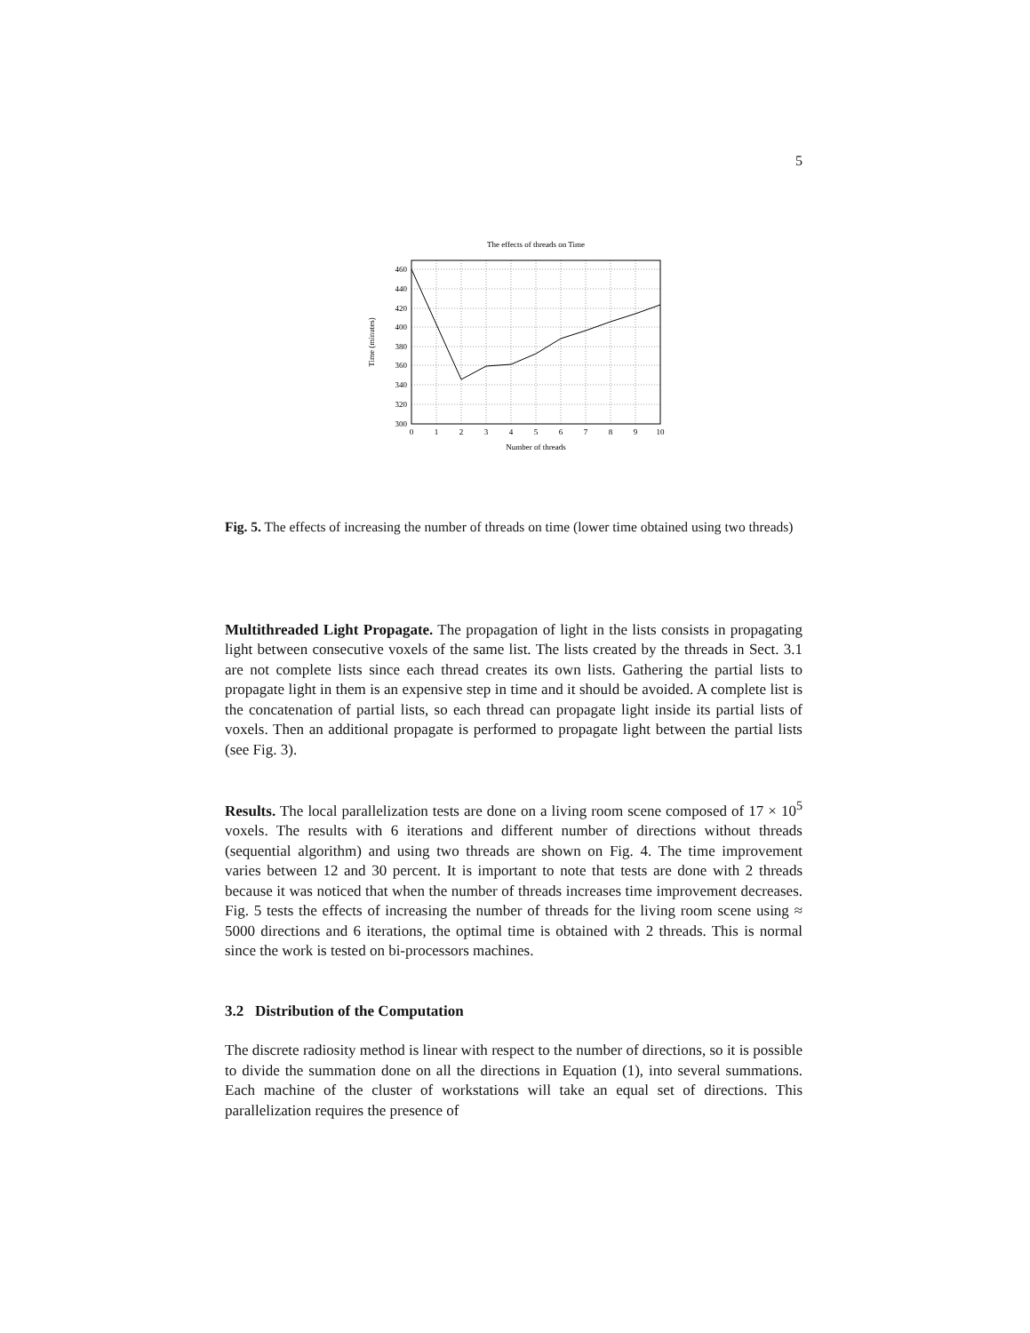5
The effects of threads on Time
460
440
420
400
380
360
340
320
300
0
1
2
3
4
5
6
7
8
9
10
Number of threads
Time (minutes)
Fig. 5. The effects of increasing the number of threads on time (lower time obtained using two threads)
Multithreaded Light Propagate. The propagation of light in the lists consists in propagating light between consecutive voxels of the same list. The lists created by the threads in Sect. 3.1 are not complete lists since each thread creates its own lists. Gathering the partial lists to propagate light in them is an expensive step in time and it should be avoided. A complete list is the concatenation of partial lists, so each thread can propagate light inside its partial lists of voxels. Then an additional propagate is performed to propagate light between the partial lists (see Fig. 3).
Results. The local parallelization tests are done on a living room scene composed of 17 × 10<sup>5</sup> voxels. The results with 6 iterations and different number of directions without threads (sequential algorithm) and using two threads are shown on Fig. 4. The time improvement varies between 12 and 30 percent. It is important to note that tests are done with 2 threads because it was noticed that when the number of threads increases time improvement decreases. Fig. 5 tests the effects of increasing the number of threads for the living room scene using ≈ 5000 directions and 6 iterations, the optimal time is obtained with 2 threads. This is normal since the work is tested on bi-processors machines.
3.2 Distribution of the Computation
The discrete radiosity method is linear with respect to the number of directions, so it is possible to divide the summation done on all the directions in Equation (1), into several summations. Each machine of the cluster of workstations will take an equal set of directions. This parallelization requires the presence of